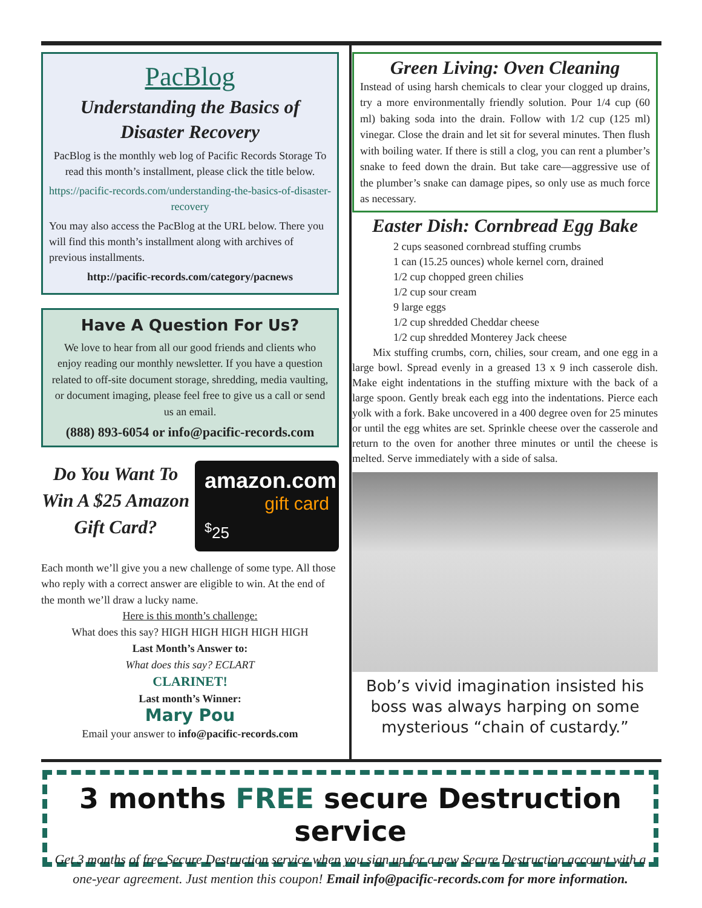PacBlog
Understanding the Basics of Disaster Recovery
PacBlog is the monthly web log of Pacific Records Storage To read this month’s installment, please click the title below.
https://pacific-records.com/understanding-the-basics-of-disaster-recovery
You may also access the PacBlog at the URL below. There you will find this month’s installment along with archives of previous installments.
http://pacific-records.com/category/pacnews
Have A Question For Us?
We love to hear from all our good friends and clients who enjoy reading our monthly newsletter. If you have a question related to off-site document storage, shredding, media vaulting, or document imaging, please feel free to give us a call or send us an email.
(888) 893-6054 or info@pacific-records.com
Do You Want To Win A $25 Amazon Gift Card?
amazon.com
gift card
<sup>$</sup>25
Each month we’ll give you a new challenge of some type. All those who reply with a correct answer are eligible to win. At the end of the month we’ll draw a lucky name.
Here is this month’s challenge:
What does this say? HIGH HIGH HIGH HIGH HIGH
Last Month’s Answer to:
What does this say? ECLART
CLARINET!
Last month’s Winner:
Mary Pou
Email your answer to info@pacific-records.com
Green Living: Oven Cleaning
Instead of using harsh chemicals to clear your clogged up drains, try a more environmentally friendly solution. Pour 1/4 cup (60 ml) baking soda into the drain. Follow with 1/2 cup (125 ml) vinegar. Close the drain and let sit for several minutes. Then flush with boiling water. If there is still a clog, you can rent a plumber’s snake to feed down the drain. But take care—aggressive use of the plumber’s snake can damage pipes, so only use as much force as necessary.
Easter Dish: Cornbread Egg Bake
2 cups seasoned cornbread stuffing crumbs
1 can (15.25 ounces) whole kernel corn, drained
1/2 cup chopped green chilies
1/2 cup sour cream
9 large eggs
1/2 cup shredded Cheddar cheese
1/2 cup shredded Monterey Jack cheese
Mix stuffing crumbs, corn, chilies, sour cream, and one egg in a large bowl. Spread evenly in a greased 13 x 9 inch casserole dish. Make eight indentations in the stuffing mixture with the back of a large spoon. Gently break each egg into the indentations. Pierce each yolk with a fork. Bake uncovered in a 400 degree oven for 25 minutes or until the egg whites are set. Sprinkle cheese over the casserole and return to the oven for another three minutes or until the cheese is melted. Serve immediately with a side of salsa.
Bob’s vivid imagination insisted his boss was always harping on some mysterious “chain of custardy.”
3 months FREE secure Destruction service
Get 3 months of free Secure Destruction service when you sign up for a new Secure Destruction account with a one-year agreement. Just mention this coupon! Email info@pacific-records.com for more information.